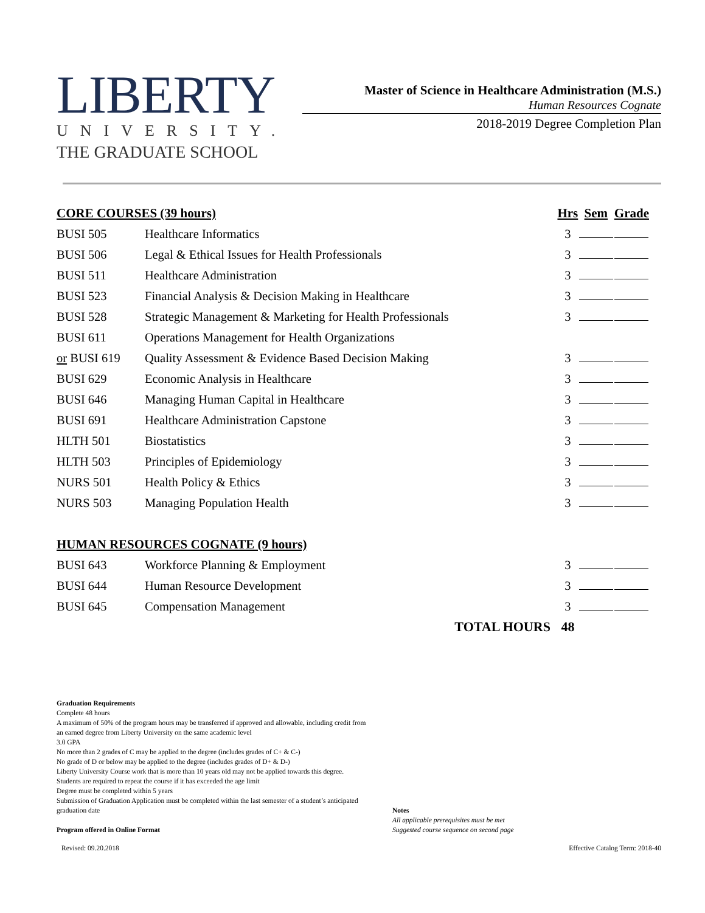LIBERTY
UNIVERSITY.
THE GRADUATE SCHOOL
Master of Science in Healthcare Administration (M.S.)
Human Resources Cognate
2018-2019 Degree Completion Plan
| CORE COURSES (39 hours) | | Hrs | Sem | Grade |
| --- | --- | --- | --- | --- |
| BUSI 505 | Healthcare Informatics | 3 | | |
| BUSI 506 | Legal & Ethical Issues for Health Professionals | 3 | | |
| BUSI 511 | Healthcare Administration | 3 | | |
| BUSI 523 | Financial Analysis & Decision Making in Healthcare | 3 | | |
| BUSI 528 | Strategic Management & Marketing for Health Professionals | 3 | | |
| BUSI 611 | Operations Management for Health Organizations | | | |
| or BUSI 619 | Quality Assessment & Evidence Based Decision Making | 3 | | |
| BUSI 629 | Economic Analysis in Healthcare | 3 | | |
| BUSI 646 | Managing Human Capital in Healthcare | 3 | | |
| BUSI 691 | Healthcare Administration Capstone | 3 | | |
| HLTH 501 | Biostatistics | 3 | | |
| HLTH 503 | Principles of Epidemiology | 3 | | |
| NURS 501 | Health Policy & Ethics | 3 | | |
| NURS 503 | Managing Population Health | 3 | | |
| HUMAN RESOURCES COGNATE (9 hours) | | | | |
| BUSI 643 | Workforce Planning & Employment | 3 | | |
| BUSI 644 | Human Resource Development | 3 | | |
| BUSI 645 | Compensation Management | 3 | | |
| TOTAL HOURS | | 48 | | |
Graduation Requirements
Complete 48 hours
A maximum of 50% of the program hours may be transferred if approved and allowable, including credit from an earned degree from Liberty University on the same academic level
3.0 GPA
No more than 2 grades of C may be applied to the degree (includes grades of C+ & C-)
No grade of D or below may be applied to the degree (includes grades of D+ & D-)
Liberty University Course work that is more than 10 years old may not be applied towards this degree. Students are required to repeat the course if it has exceeded the age limit
Degree must be completed within 5 years
Submission of Graduation Application must be completed within the last semester of a student’s anticipated graduation date
Program offered in Online Format
Notes
All applicable prerequisites must be met
Suggested course sequence on second page
Revised: 09.20.2018 Effective Catalog Term: 2018-40